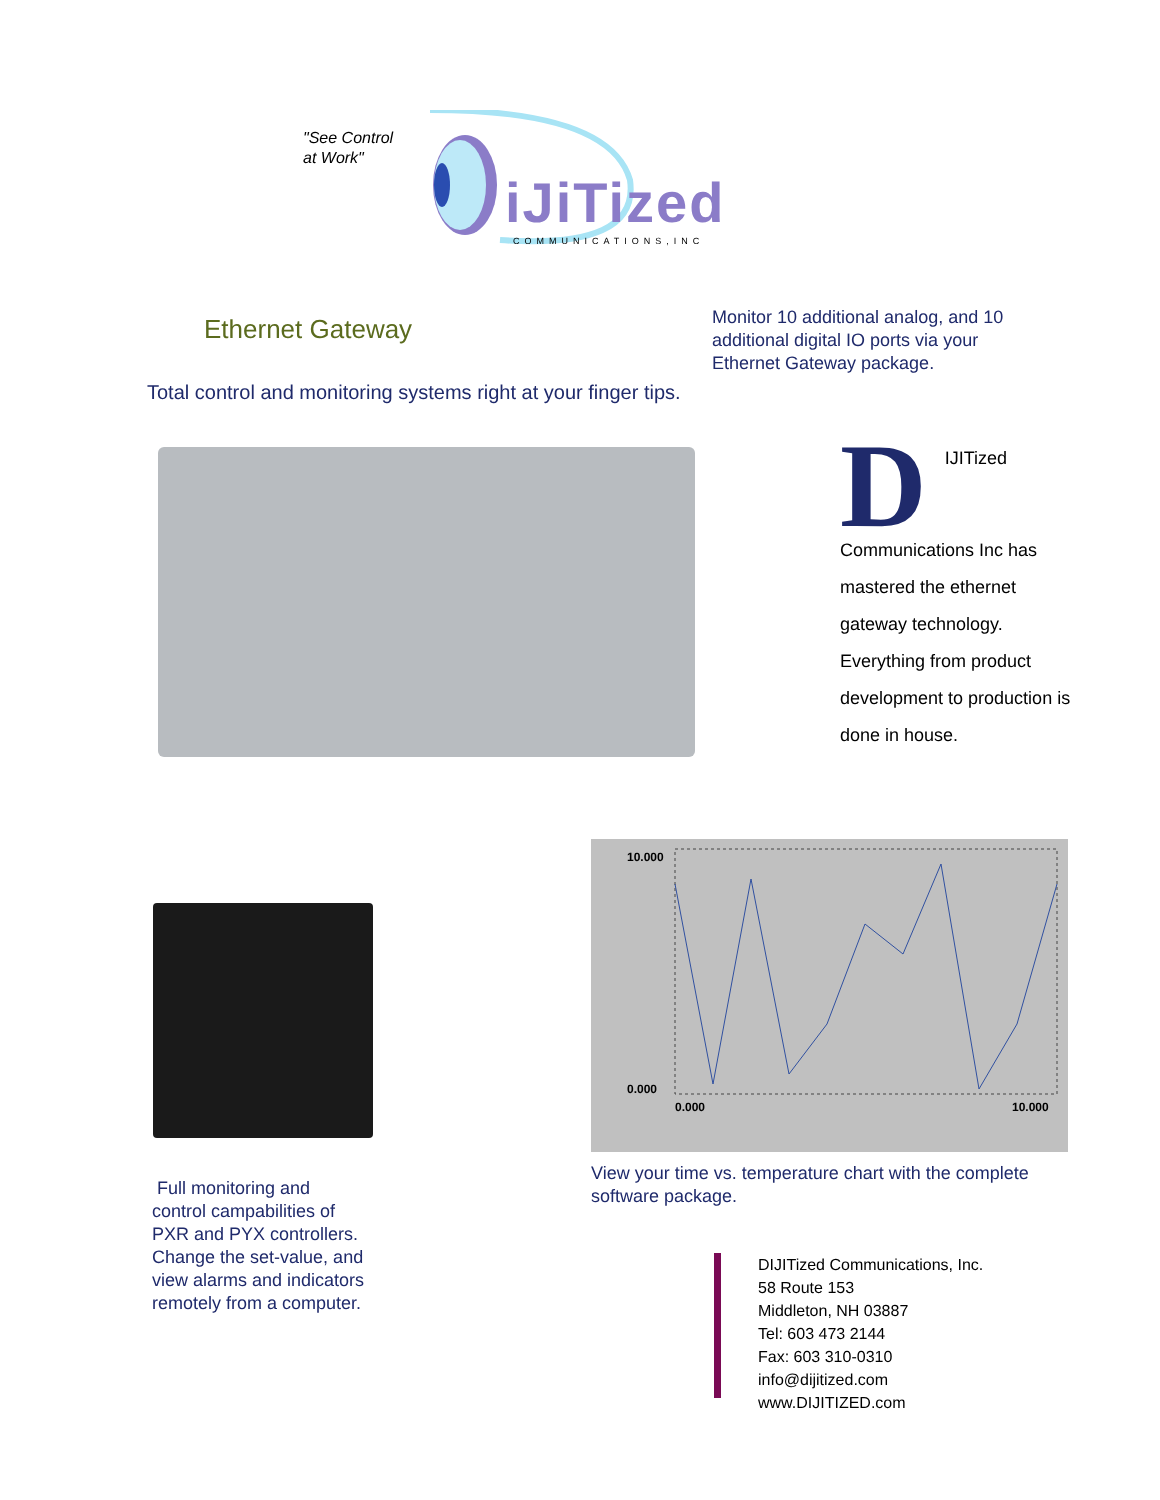"See Control
at Work"
iJiTized
COMMUNICATIONS,INC
Ethernet Gateway
Monitor 10 additional analog, and 10
additional digital IO ports via your
Ethernet Gateway package.
Total control and monitoring systems right at your finger tips.
DIJITized Communications Inc has mastered the ethernet gateway technology. Everything from product development to production is done in house.
10.000
0.000
0.000 10.000
View your time vs. temperature chart with the complete
software package.
Full monitoring and
control campabilities of
PXR and PYX controllers.
Change the set-value, and
view alarms and indicators
remotely from a computer.
DIJITized Communications, Inc.
58 Route 153
Middleton, NH 03887
Tel: 603 473 2144
Fax: 603 310-0310
info@dijitized.com
www.DIJITIZED.com